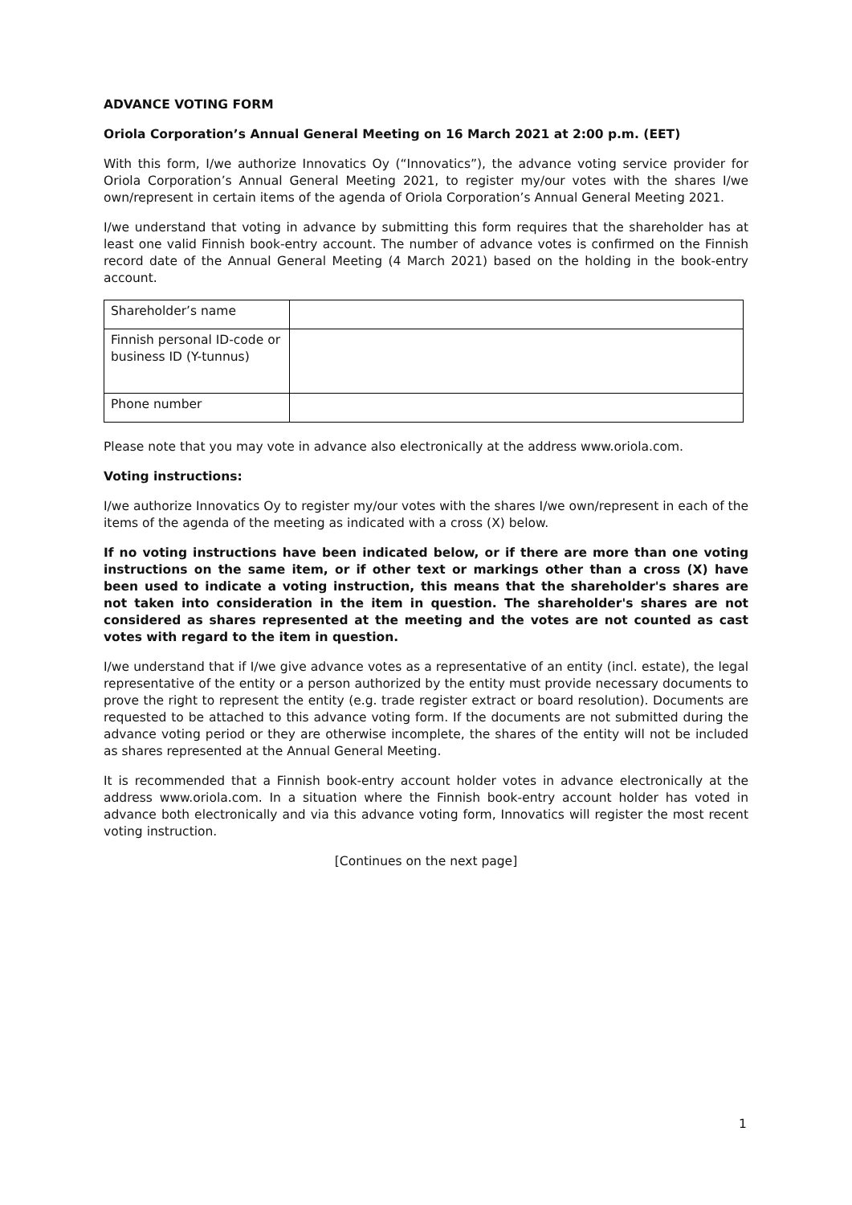ADVANCE VOTING FORM
Oriola Corporation’s Annual General Meeting on 16 March 2021 at 2:00 p.m. (EET)
With this form, I/we authorize Innovatics Oy (“Innovatics”), the advance voting service provider for Oriola Corporation’s Annual General Meeting 2021, to register my/our votes with the shares I/we own/represent in certain items of the agenda of Oriola Corporation’s Annual General Meeting 2021.
I/we understand that voting in advance by submitting this form requires that the shareholder has at least one valid Finnish book-entry account. The number of advance votes is confirmed on the Finnish record date of the Annual General Meeting (4 March 2021) based on the holding in the book-entry account.
| Shareholder’s name | |
| Finnish personal ID-code or business ID (Y-tunnus) | |
| Phone number | |
Please note that you may vote in advance also electronically at the address www.oriola.com.
Voting instructions:
I/we authorize Innovatics Oy to register my/our votes with the shares I/we own/represent in each of the items of the agenda of the meeting as indicated with a cross (X) below.
If no voting instructions have been indicated below, or if there are more than one voting instructions on the same item, or if other text or markings other than a cross (X) have been used to indicate a voting instruction, this means that the shareholder's shares are not taken into consideration in the item in question. The shareholder's shares are not considered as shares represented at the meeting and the votes are not counted as cast votes with regard to the item in question.
I/we understand that if I/we give advance votes as a representative of an entity (incl. estate), the legal representative of the entity or a person authorized by the entity must provide necessary documents to prove the right to represent the entity (e.g. trade register extract or board resolution). Documents are requested to be attached to this advance voting form. If the documents are not submitted during the advance voting period or they are otherwise incomplete, the shares of the entity will not be included as shares represented at the Annual General Meeting.
It is recommended that a Finnish book-entry account holder votes in advance electronically at the address www.oriola.com. In a situation where the Finnish book-entry account holder has voted in advance both electronically and via this advance voting form, Innovatics will register the most recent voting instruction.
[Continues on the next page]
1